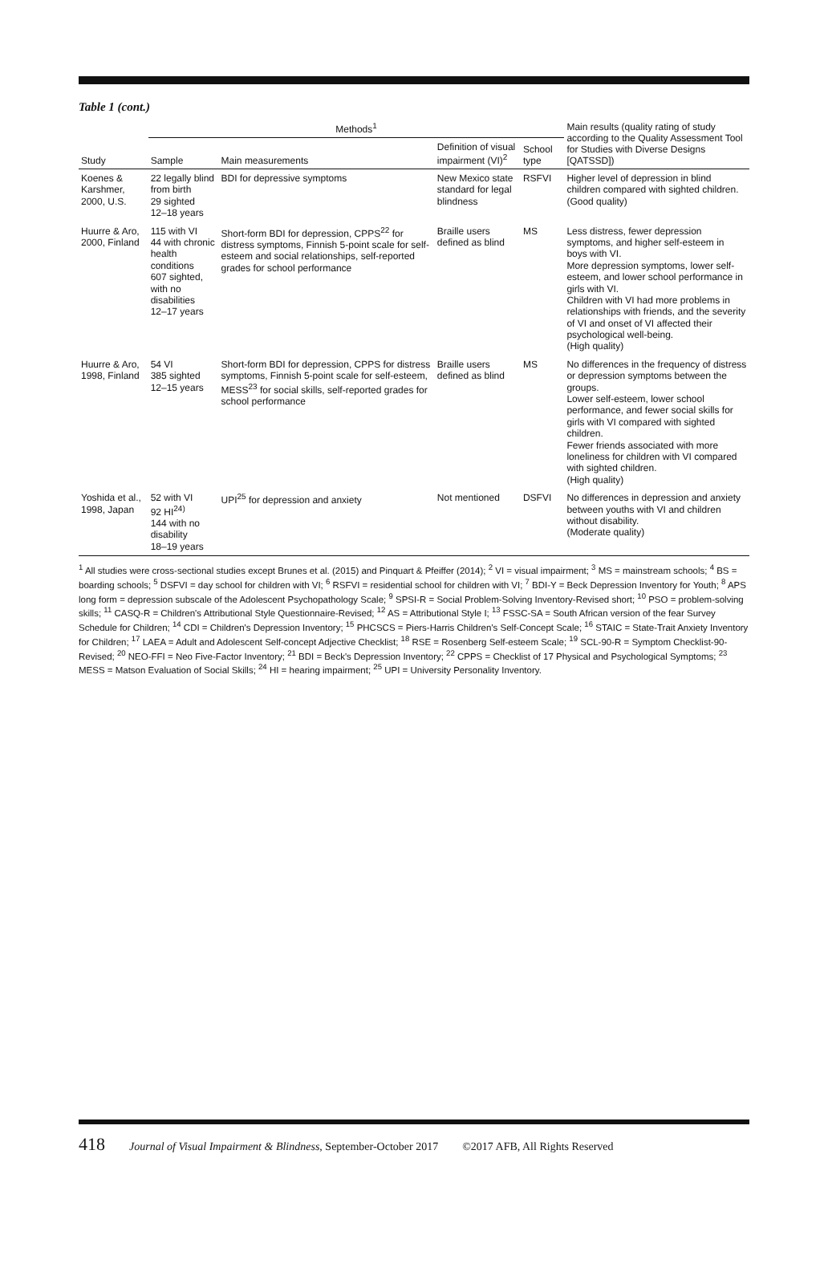Table 1 (cont.)
| Study | Methods<sup>1</sup> | | | | | Main results (quality rating of study according to the Quality Assessment Tool for Studies with Diverse Designs [QATSSD]) |
| --- | --- | --- | --- | --- | --- | --- |
| | Sample | Main measurements | Definition of visual impairment (VI)<sup>2</sup> | School type | | |
| Koenes & Karshmer, 2000, U.S. | 22 legally blind from birth 29 sighted 12–18 years | BDI for depressive symptoms | New Mexico state standard for legal blindness | RSFVI | | Higher level of depression in blind children compared with sighted children. (Good quality) |
| Huurre & Aro, 2000, Finland | 115 with VI 44 with chronic health conditions 607 sighted, with no disabilities 12–17 years | Short-form BDI for depression, CPPS<sup>22</sup> for distress symptoms, Finnish 5-point scale for self-esteem and social relationships, self-reported grades for school performance | Braille users defined as blind | MS | | Less distress, fewer depression symptoms, and higher self-esteem in boys with VI. More depression symptoms, lower self-esteem, and lower school performance in girls with VI. Children with VI had more problems in relationships with friends, and the severity of VI and onset of VI affected their psychological well-being. (High quality) |
| Huurre & Aro, 1998, Finland | 54 VI 385 sighted 12–15 years | Short-form BDI for depression, CPPS for distress symptoms, Finnish 5-point scale for self-esteem, MESS<sup>23</sup> for social skills, self-reported grades for school performance | Braille users defined as blind | MS | | No differences in the frequency of distress or depression symptoms between the groups. Lower self-esteem, lower school performance, and fewer social skills for girls with VI compared with sighted children. Fewer friends associated with more loneliness for children with VI compared with sighted children. (High quality) |
| Yoshida et al., 1998, Japan | 52 with VI 92 HI<sup>24)</sup> 144 with no disability 18–19 years | UPI<sup>25</sup> for depression and anxiety | Not mentioned | DSFVI | | No differences in depression and anxiety between youths with VI and children without disability. (Moderate quality) |
<sup>1</sup> All studies were cross-sectional studies except Brunes et al. (2015) and Pinquart & Pfeiffer (2014); <sup>2</sup> VI = visual impairment; <sup>3</sup> MS = mainstream schools; <sup>4</sup> BS = boarding schools; <sup>5</sup> DSFVI = day school for children with VI; <sup>6</sup> RSFVI = residential school for children with VI; <sup>7</sup> BDI-Y = Beck Depression Inventory for Youth; <sup>8</sup> APS long form = depression subscale of the Adolescent Psychopathology Scale; <sup>9</sup> SPSI-R = Social Problem-Solving Inventory-Revised short; <sup>10</sup> PSO = problem-solving skills; <sup>11</sup> CASQ-R = Children's Attributional Style Questionnaire-Revised; <sup>12</sup> AS = Attributional Style I; <sup>13</sup> FSSC-SA = South African version of the fear Survey Schedule for Children; <sup>14</sup> CDI = Children's Depression Inventory; <sup>15</sup> PHCSCS = Piers-Harris Children's Self-Concept Scale; <sup>16</sup> STAIC = State-Trait Anxiety Inventory for Children; <sup>17</sup> LAEA = Adult and Adolescent Self-concept Adjective Checklist; <sup>18</sup> RSE = Rosenberg Self-esteem Scale; <sup>19</sup> SCL-90-R = Symptom Checklist-90-Revised; <sup>20</sup> NEO-FFI = Neo Five-Factor Inventory; <sup>21</sup> BDI = Beck's Depression Inventory; <sup>22</sup> CPPS = Checklist of 17 Physical and Psychological Symptoms; <sup>23</sup> MESS = Matson Evaluation of Social Skills; <sup>24</sup> HI = hearing impairment; <sup>25</sup> UPI = University Personality Inventory.
418 Journal of Visual Impairment & Blindness, September-October 2017 ©2017 AFB, All Rights Reserved